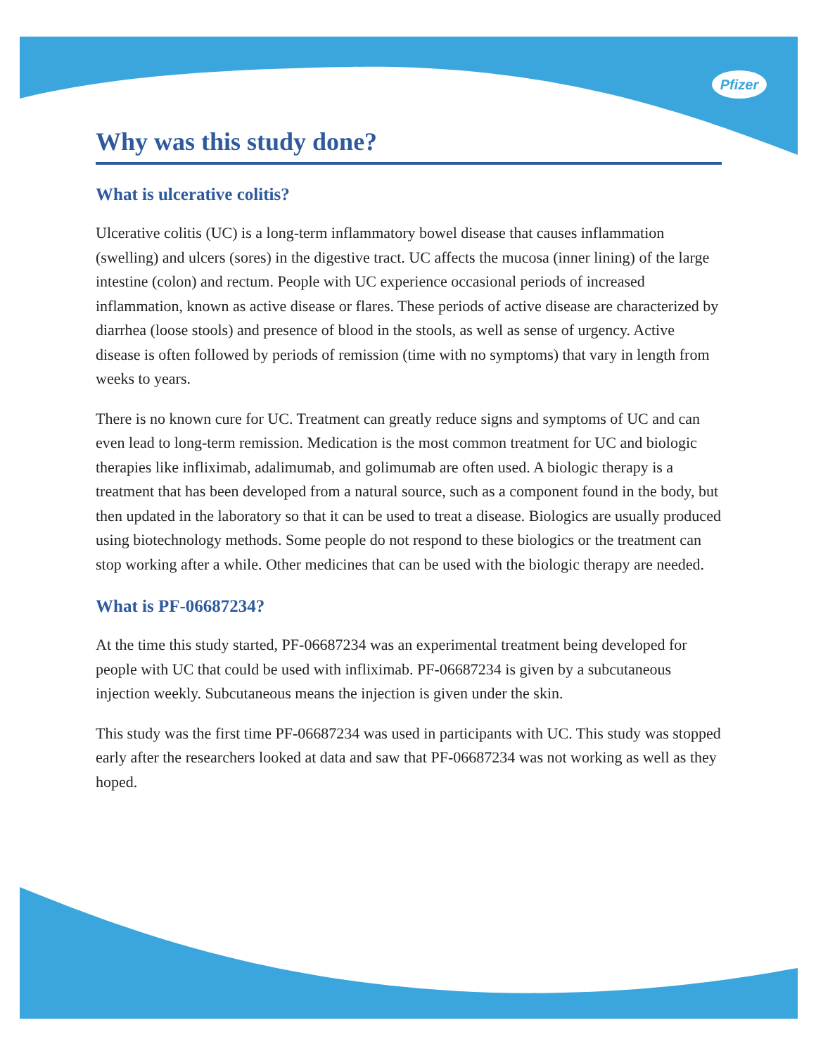Pfizer
Why was this study done?
What is ulcerative colitis?
Ulcerative colitis (UC) is a long-term inflammatory bowel disease that causes inflammation (swelling) and ulcers (sores) in the digestive tract. UC affects the mucosa (inner lining) of the large intestine (colon) and rectum. People with UC experience occasional periods of increased inflammation, known as active disease or flares. These periods of active disease are characterized by diarrhea (loose stools) and presence of blood in the stools, as well as sense of urgency. Active disease is often followed by periods of remission (time with no symptoms) that vary in length from weeks to years.
There is no known cure for UC. Treatment can greatly reduce signs and symptoms of UC and can even lead to long-term remission. Medication is the most common treatment for UC and biologic therapies like infliximab, adalimumab, and golimumab are often used. A biologic therapy is a treatment that has been developed from a natural source, such as a component found in the body, but then updated in the laboratory so that it can be used to treat a disease. Biologics are usually produced using biotechnology methods. Some people do not respond to these biologics or the treatment can stop working after a while. Other medicines that can be used with the biologic therapy are needed.
What is PF-06687234?
At the time this study started, PF-06687234 was an experimental treatment being developed for people with UC that could be used with infliximab. PF-06687234 is given by a subcutaneous injection weekly. Subcutaneous means the injection is given under the skin.
This study was the first time PF-06687234 was used in participants with UC. This study was stopped early after the researchers looked at data and saw that PF-06687234 was not working as well as they hoped.